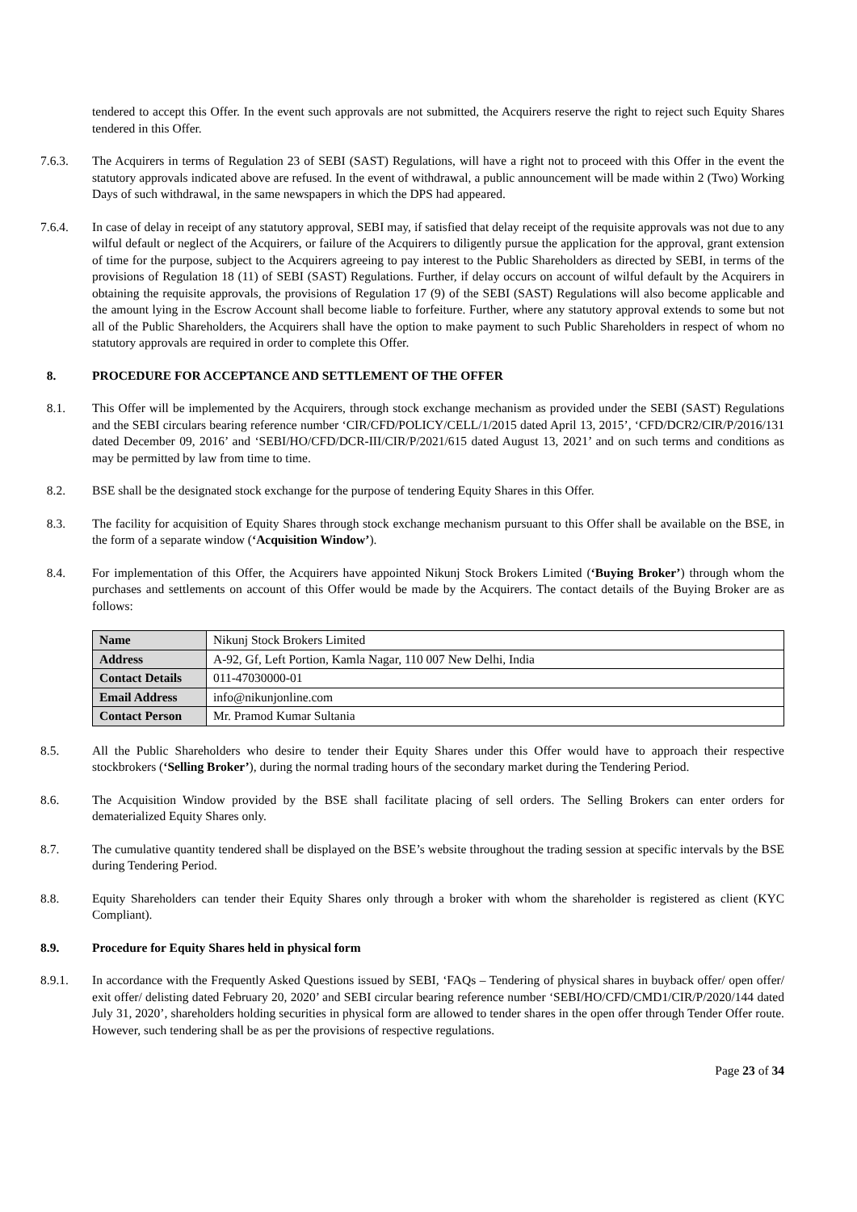tendered to accept this Offer. In the event such approvals are not submitted, the Acquirers reserve the right to reject such Equity Shares tendered in this Offer.
7.6.3. The Acquirers in terms of Regulation 23 of SEBI (SAST) Regulations, will have a right not to proceed with this Offer in the event the statutory approvals indicated above are refused. In the event of withdrawal, a public announcement will be made within 2 (Two) Working Days of such withdrawal, in the same newspapers in which the DPS had appeared.
7.6.4. In case of delay in receipt of any statutory approval, SEBI may, if satisfied that delay receipt of the requisite approvals was not due to any wilful default or neglect of the Acquirers, or failure of the Acquirers to diligently pursue the application for the approval, grant extension of time for the purpose, subject to the Acquirers agreeing to pay interest to the Public Shareholders as directed by SEBI, in terms of the provisions of Regulation 18 (11) of SEBI (SAST) Regulations. Further, if delay occurs on account of wilful default by the Acquirers in obtaining the requisite approvals, the provisions of Regulation 17 (9) of the SEBI (SAST) Regulations will also become applicable and the amount lying in the Escrow Account shall become liable to forfeiture. Further, where any statutory approval extends to some but not all of the Public Shareholders, the Acquirers shall have the option to make payment to such Public Shareholders in respect of whom no statutory approvals are required in order to complete this Offer.
8. PROCEDURE FOR ACCEPTANCE AND SETTLEMENT OF THE OFFER
8.1. This Offer will be implemented by the Acquirers, through stock exchange mechanism as provided under the SEBI (SAST) Regulations and the SEBI circulars bearing reference number ‘CIR/CFD/POLICY/CELL/1/2015 dated April 13, 2015’, ‘CFD/DCR2/CIR/P/2016/131 dated December 09, 2016’ and ‘SEBI/HO/CFD/DCR-III/CIR/P/2021/615 dated August 13, 2021’ and on such terms and conditions as may be permitted by law from time to time.
8.2. BSE shall be the designated stock exchange for the purpose of tendering Equity Shares in this Offer.
8.3. The facility for acquisition of Equity Shares through stock exchange mechanism pursuant to this Offer shall be available on the BSE, in the form of a separate window (‘Acquisition Window’).
8.4. For implementation of this Offer, the Acquirers have appointed Nikunj Stock Brokers Limited (‘Buying Broker’) through whom the purchases and settlements on account of this Offer would be made by the Acquirers. The contact details of the Buying Broker are as follows:
| Name | Nikunj Stock Brokers Limited |
| Address | A-92, Gf, Left Portion, Kamla Nagar, 110 007 New Delhi, India |
| Contact Details | 011-47030000-01 |
| Email Address | info@nikunjonline.com |
| Contact Person | Mr. Pramod Kumar Sultania |
8.5. All the Public Shareholders who desire to tender their Equity Shares under this Offer would have to approach their respective stockbrokers (‘Selling Broker’), during the normal trading hours of the secondary market during the Tendering Period.
8.6. The Acquisition Window provided by the BSE shall facilitate placing of sell orders. The Selling Brokers can enter orders for dematerialized Equity Shares only.
8.7. The cumulative quantity tendered shall be displayed on the BSE’s website throughout the trading session at specific intervals by the BSE during Tendering Period.
8.8. Equity Shareholders can tender their Equity Shares only through a broker with whom the shareholder is registered as client (KYC Compliant).
8.9. Procedure for Equity Shares held in physical form
8.9.1. In accordance with the Frequently Asked Questions issued by SEBI, ‘FAQs – Tendering of physical shares in buyback offer/ open offer/ exit offer/ delisting dated February 20, 2020’ and SEBI circular bearing reference number ‘SEBI/HO/CFD/CMD1/CIR/P/2020/144 dated July 31, 2020’, shareholders holding securities in physical form are allowed to tender shares in the open offer through Tender Offer route. However, such tendering shall be as per the provisions of respective regulations.
Page 23 of 34